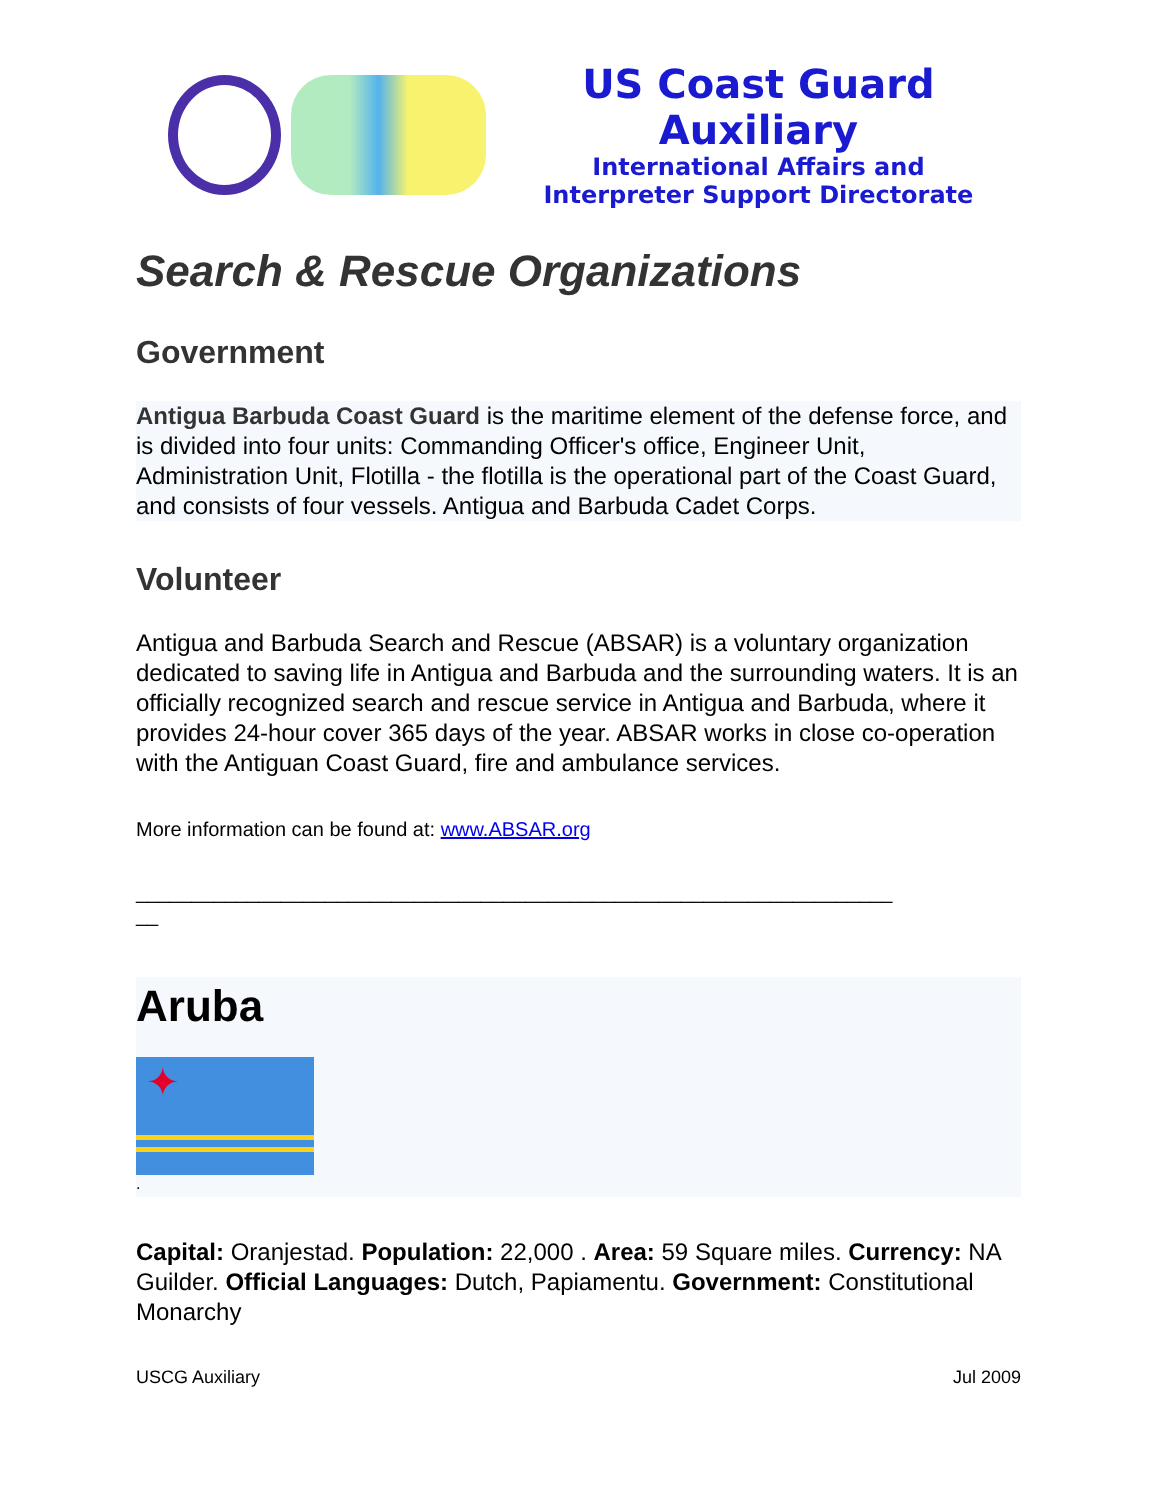US Coast Guard Auxiliary
International Affairs and
Interpreter Support Directorate
Search & Rescue Organizations
Government
Antigua Barbuda Coast Guard is the maritime element of the defense force, and is divided into four units: Commanding Officer's office, Engineer Unit, Administration Unit, Flotilla - the flotilla is the operational part of the Coast Guard, and consists of four vessels. Antigua and Barbuda Cadet Corps.
Volunteer
Antigua and Barbuda Search and Rescue (ABSAR) is a voluntary organization dedicated to saving life in Antigua and Barbuda and the surrounding waters. It is an officially recognized search and rescue service in Antigua and Barbuda, where it provides 24-hour cover 365 days of the year. ABSAR works in close co-operation with the Antiguan Coast Guard, fire and ambulance services.
More information can be found at: www.ABSAR.org
____________________________________________________________________
__
Aruba
✦
.
Capital: Oranjestad. Population: 22,000 . Area: 59 Square miles. Currency: NA Guilder. Official Languages: Dutch, Papiamentu. Government: Constitutional Monarchy
USCG Auxiliary Jul 2009